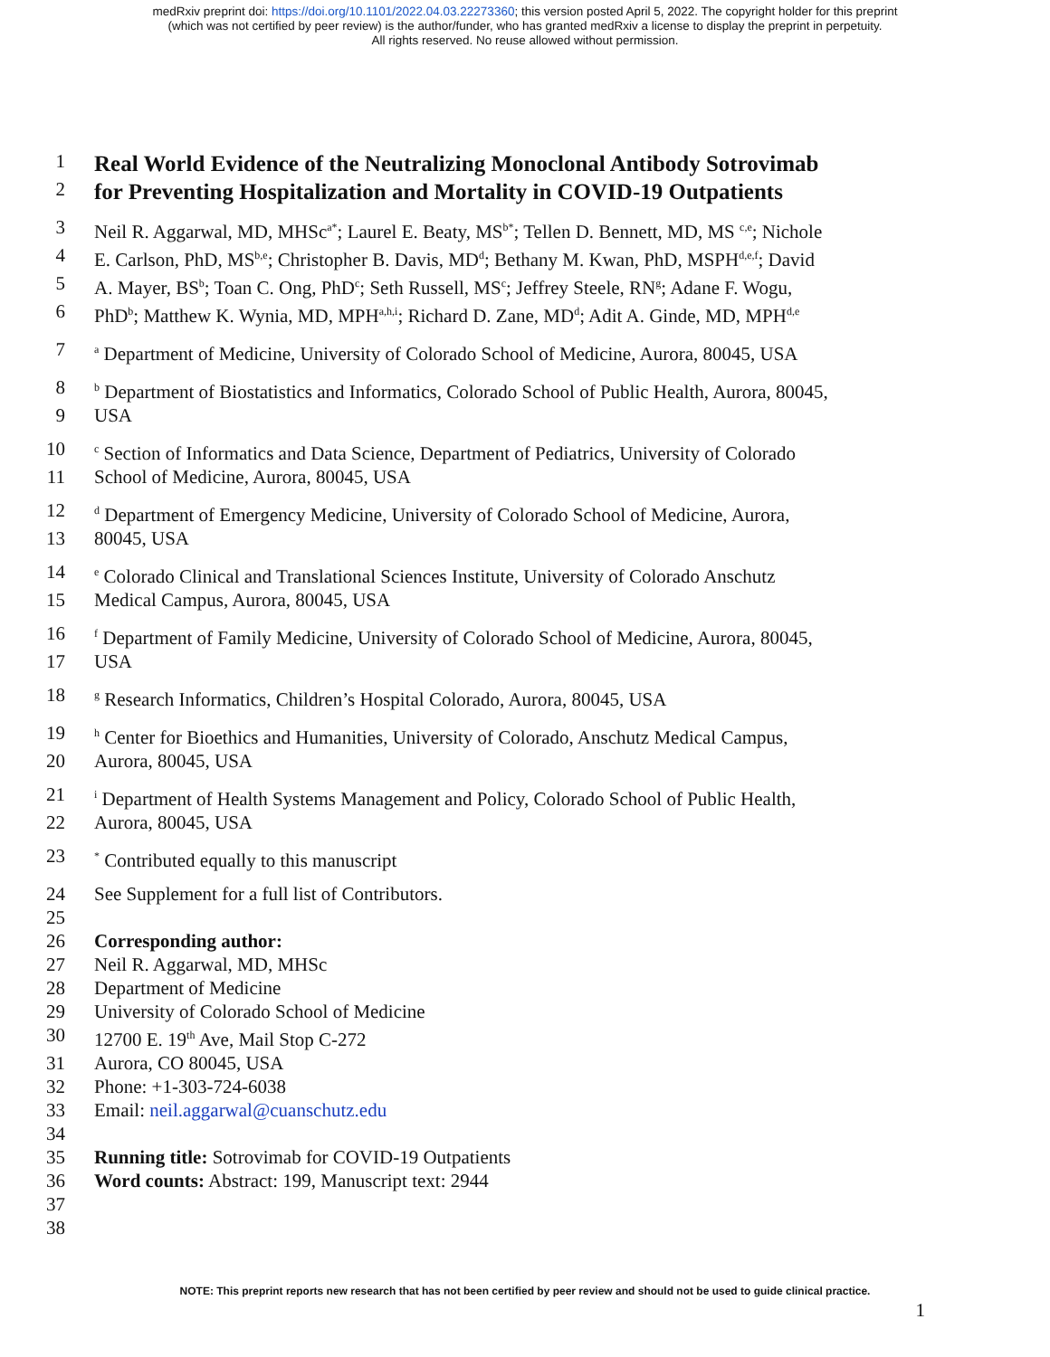medRxiv preprint doi: https://doi.org/10.1101/2022.04.03.22273360; this version posted April 5, 2022. The copyright holder for this preprint
(which was not certified by peer review) is the author/funder, who has granted medRxiv a license to display the preprint in perpetuity.
All rights reserved. No reuse allowed without permission.
1
Real World Evidence of the Neutralizing Monoclonal Antibody Sotrovimab
2
for Preventing Hospitalization and Mortality in COVID-19 Outpatients
3 Neil R. Aggarwal, MD, MHSc<sup>a*</sup>; Laurel E. Beaty, MS<sup>b*</sup>; Tellen D. Bennett, MD, MS <sup>c,e</sup>; Nichole
4 E. Carlson, PhD, MS<sup>b,e</sup>; Christopher B. Davis, MD<sup>d</sup>; Bethany M. Kwan, PhD, MSPH<sup>d,e,f</sup>; David
5 A. Mayer, BS<sup>b</sup>; Toan C. Ong, PhD<sup>c</sup>; Seth Russell, MS<sup>c</sup>; Jeffrey Steele, RN<sup>g</sup>; Adane F. Wogu,
6 PhD<sup>b</sup>; Matthew K. Wynia, MD, MPH<sup>a,h,i</sup>; Richard D. Zane, MD<sup>d</sup>; Adit A. Ginde, MD, MPH<sup>d,e</sup>
7 <sup>a</sup> Department of Medicine, University of Colorado School of Medicine, Aurora, 80045, USA
8 <sup>b</sup> Department of Biostatistics and Informatics, Colorado School of Public Health, Aurora, 80045,
9 USA
10 <sup>c</sup> Section of Informatics and Data Science, Department of Pediatrics, University of Colorado
11 School of Medicine, Aurora, 80045, USA
12 <sup>d</sup> Department of Emergency Medicine, University of Colorado School of Medicine, Aurora,
13 80045, USA
14 <sup>e</sup> Colorado Clinical and Translational Sciences Institute, University of Colorado Anschutz
15 Medical Campus, Aurora, 80045, USA
16 <sup>f</sup> Department of Family Medicine, University of Colorado School of Medicine, Aurora, 80045,
17 USA
18 <sup>g</sup> Research Informatics, Children’s Hospital Colorado, Aurora, 80045, USA
19 <sup>h</sup> Center for Bioethics and Humanities, University of Colorado, Anschutz Medical Campus,
20 Aurora, 80045, USA
21 <sup>i</sup> Department of Health Systems Management and Policy, Colorado School of Public Health,
22 Aurora, 80045, USA
23<sup>*</sup> Contributed equally to this manuscript
24 See Supplement for a full list of Contributors.
25
26 Corresponding author:
27 Neil R. Aggarwal, MD, MHSc
28 Department of Medicine
29 University of Colorado School of Medicine
30 12700 E. 19<sup>th</sup> Ave, Mail Stop C-272
31 Aurora, CO 80045, USA
32 Phone: +1-303-724-6038
33 Email: neil.aggarwal@cuanschutz.edu
34
35 Running title: Sotrovimab for COVID-19 Outpatients
36 Word counts: Abstract: 199, Manuscript text: 2944
37
38
NOTE: This preprint reports new research that has not been certified by peer review and should not be used to guide clinical practice.
1